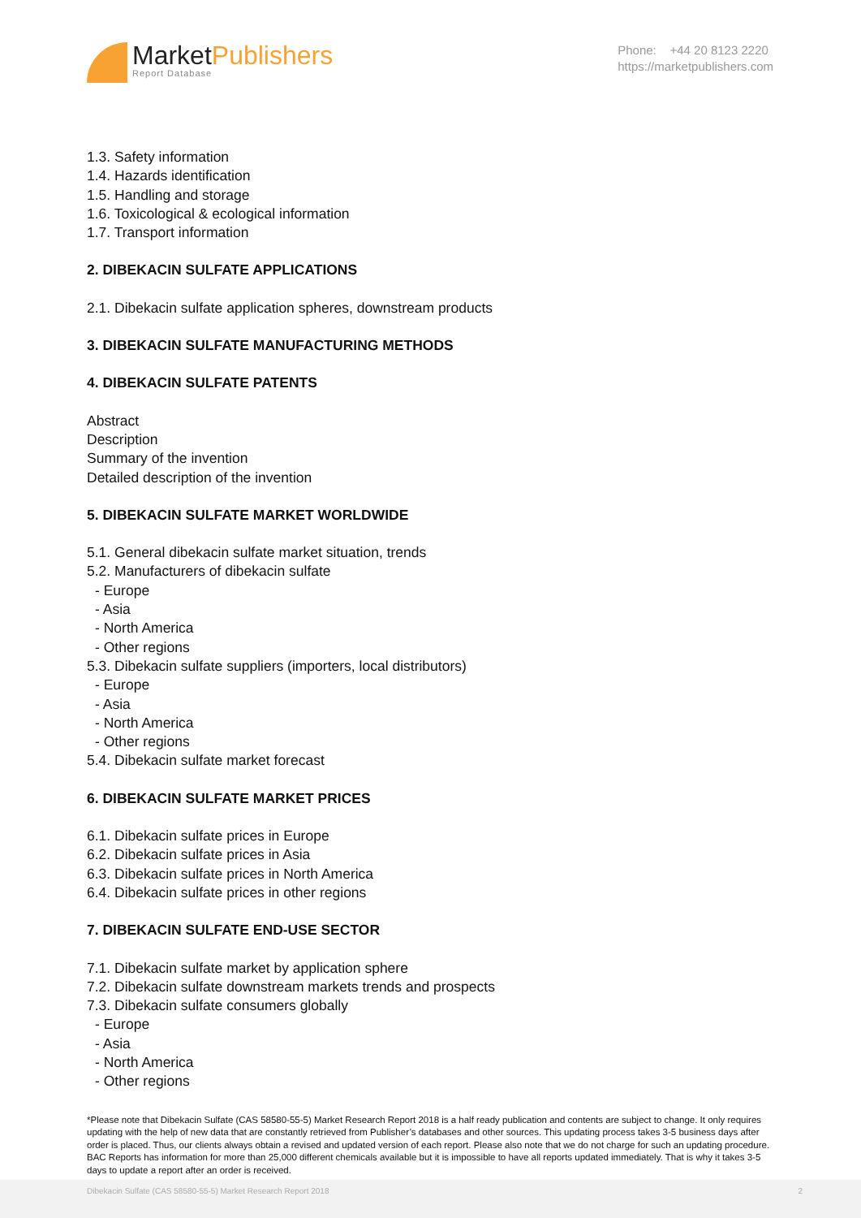MarketPublishers
Report Database
Phone: +44 20 8123 2220
https://marketpublishers.com
1.3. Safety information
1.4. Hazards identification
1.5. Handling and storage
1.6. Toxicological & ecological information
1.7. Transport information
2. DIBEKACIN SULFATE APPLICATIONS
2.1. Dibekacin sulfate application spheres, downstream products
3. DIBEKACIN SULFATE MANUFACTURING METHODS
4. DIBEKACIN SULFATE PATENTS
Abstract
Description
Summary of the invention
Detailed description of the invention
5. DIBEKACIN SULFATE MARKET WORLDWIDE
5.1. General dibekacin sulfate market situation, trends
5.2. Manufacturers of dibekacin sulfate
- Europe
- Asia
- North America
- Other regions
5.3. Dibekacin sulfate suppliers (importers, local distributors)
- Europe
- Asia
- North America
- Other regions
5.4. Dibekacin sulfate market forecast
6. DIBEKACIN SULFATE MARKET PRICES
6.1. Dibekacin sulfate prices in Europe
6.2. Dibekacin sulfate prices in Asia
6.3. Dibekacin sulfate prices in North America
6.4. Dibekacin sulfate prices in other regions
7. DIBEKACIN SULFATE END-USE SECTOR
7.1. Dibekacin sulfate market by application sphere
7.2. Dibekacin sulfate downstream markets trends and prospects
7.3. Dibekacin sulfate consumers globally
- Europe
- Asia
- North America
- Other regions
*Please note that Dibekacin Sulfate (CAS 58580-55-5) Market Research Report 2018 is a half ready publication and contents are subject to change. It only requires updating with the help of new data that are constantly retrieved from Publisher’s databases and other sources. This updating process takes 3-5 business days after order is placed. Thus, our clients always obtain a revised and updated version of each report. Please also note that we do not charge for such an updating procedure. BAC Reports has information for more than 25,000 different chemicals available but it is impossible to have all reports updated immediately. That is why it takes 3-5 days to update a report after an order is received.
Dibekacin Sulfate (CAS 58580-55-5) Market Research Report 2018 2